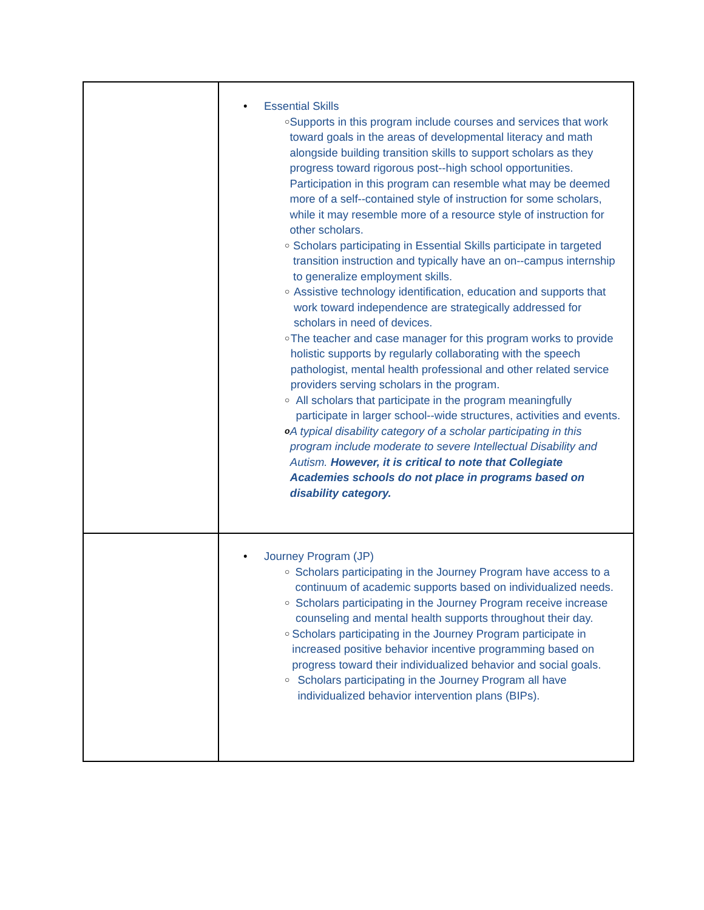| | • Essential Skills ○ Supports in this program include courses and services that work toward goals in the areas of developmental literacy and math alongside building transition skills to support scholars as they progress toward rigorous post-‐high school opportunities. Participation in this program can resemble what may be deemed more of a self-‐contained style of instruction for some scholars, while it may resemble more of a resource style of instruction for other scholars. ○ Scholars participating in Essential Skills participate in targeted transition instruction and typically have an on-‐campus internship to generalize employment skills. ○ Assistive technology identification, education and supports that work toward independence are strategically addressed for scholars in need of devices. ○ The teacher and case manager for this program works to provide holistic supports by regularly collaborating with the speech pathologist, mental health professional and other related service providers serving scholars in the program. ○ All scholars that participate in the program meaningfully participate in larger school-‐wide structures, activities and events. o A typical disability category of a scholar participating in this program include moderate to severe Intellectual Disability and Autism. However, it is critical to note that Collegiate Academies schools do not place in programs based on disability category. |
| | • Journey Program (JP) ○ Scholars participating in the Journey Program have access to a continuum of academic supports based on individualized needs. ○ Scholars participating in the Journey Program receive increase counseling and mental health supports throughout their day. ○ Scholars participating in the Journey Program participate in increased positive behavior incentive programming based on progress toward their individualized behavior and social goals. ○ Scholars participating in the Journey Program all have individualized behavior intervention plans (BIPs). |